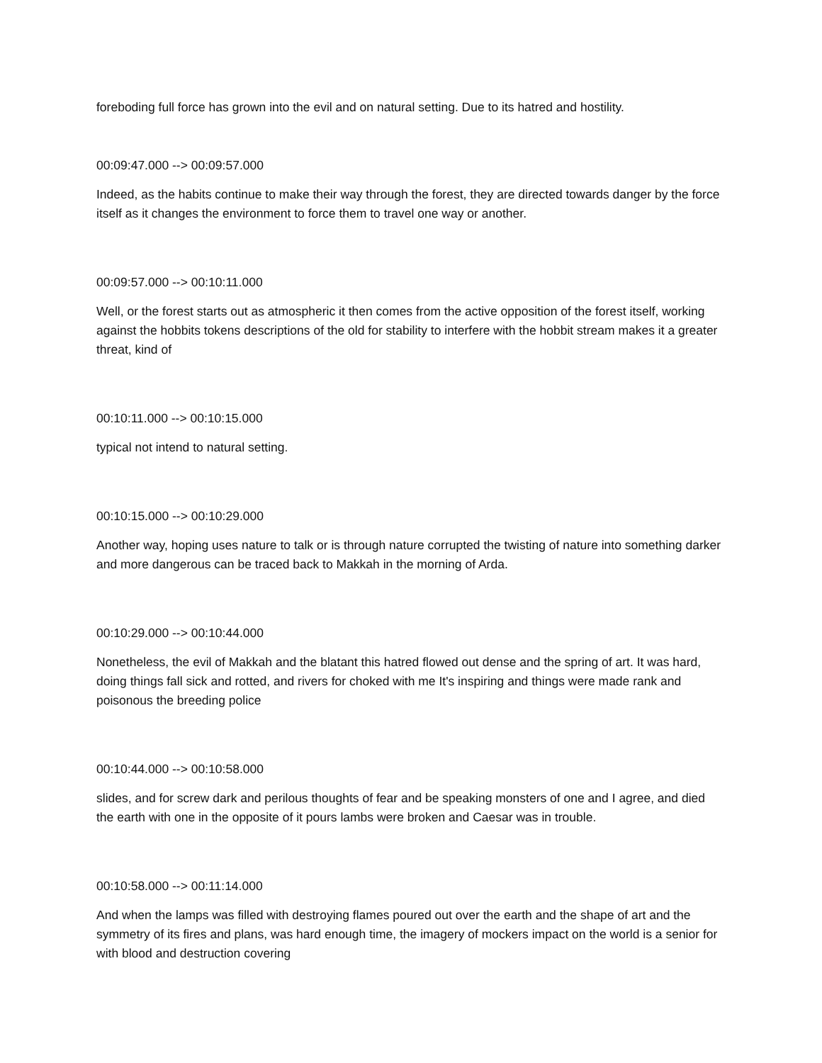foreboding full force has grown into the evil and on natural setting. Due to its hatred and hostility.
00:09:47.000 --> 00:09:57.000
Indeed, as the habits continue to make their way through the forest, they are directed towards danger by the force itself as it changes the environment to force them to travel one way or another.
00:09:57.000 --> 00:10:11.000
Well, or the forest starts out as atmospheric it then comes from the active opposition of the forest itself, working against the hobbits tokens descriptions of the old for stability to interfere with the hobbit stream makes it a greater threat, kind of
00:10:11.000 --> 00:10:15.000
typical not intend to natural setting.
00:10:15.000 --> 00:10:29.000
Another way, hoping uses nature to talk or is through nature corrupted the twisting of nature into something darker and more dangerous can be traced back to Makkah in the morning of Arda.
00:10:29.000 --> 00:10:44.000
Nonetheless, the evil of Makkah and the blatant this hatred flowed out dense and the spring of art. It was hard, doing things fall sick and rotted, and rivers for choked with me It's inspiring and things were made rank and poisonous the breeding police
00:10:44.000 --> 00:10:58.000
slides, and for screw dark and perilous thoughts of fear and be speaking monsters of one and I agree, and died the earth with one in the opposite of it pours lambs were broken and Caesar was in trouble.
00:10:58.000 --> 00:11:14.000
And when the lamps was filled with destroying flames poured out over the earth and the shape of art and the symmetry of its fires and plans, was hard enough time, the imagery of mockers impact on the world is a senior for with blood and destruction covering